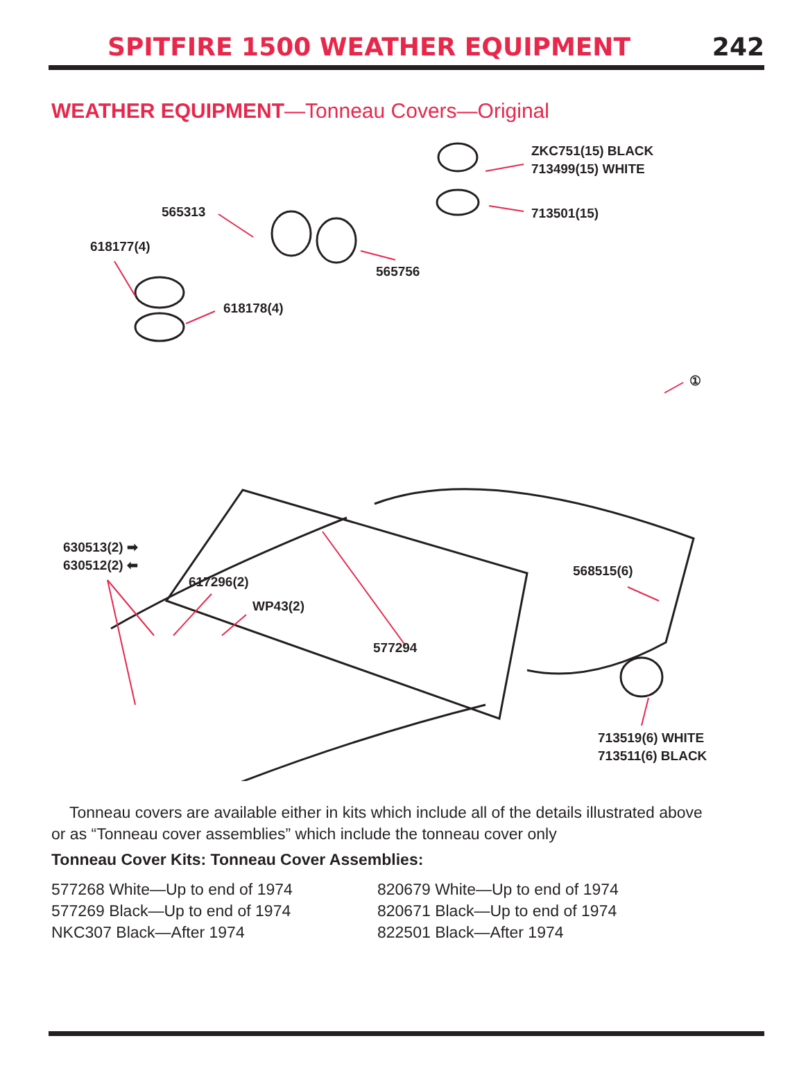SPITFIRE 1500 WEATHER EQUIPMENT 242
WEATHER EQUIPMENT—Tonneau Covers—Original
ZKC751(15) BLACK
713499(15) WHITE
713501(15)
565313
618177(4)
565756
618178(4)
①
630513(2) ➡
630512(2) ⬅
617296(2)
568515(6)
WP43(2)
577294
713519(6) WHITE
713511(6) BLACK
Tonneau covers are available either in kits which include all of the details illustrated above or as “Tonneau cover assemblies” which include the tonneau cover only
Tonneau Cover Kits: Tonneau Cover Assemblies:
577268 White—Up to end of 1974
577269 Black—Up to end of 1974
NKC307 Black—After 1974
820679 White—Up to end of 1974
820671 Black—Up to end of 1974
822501 Black—After 1974